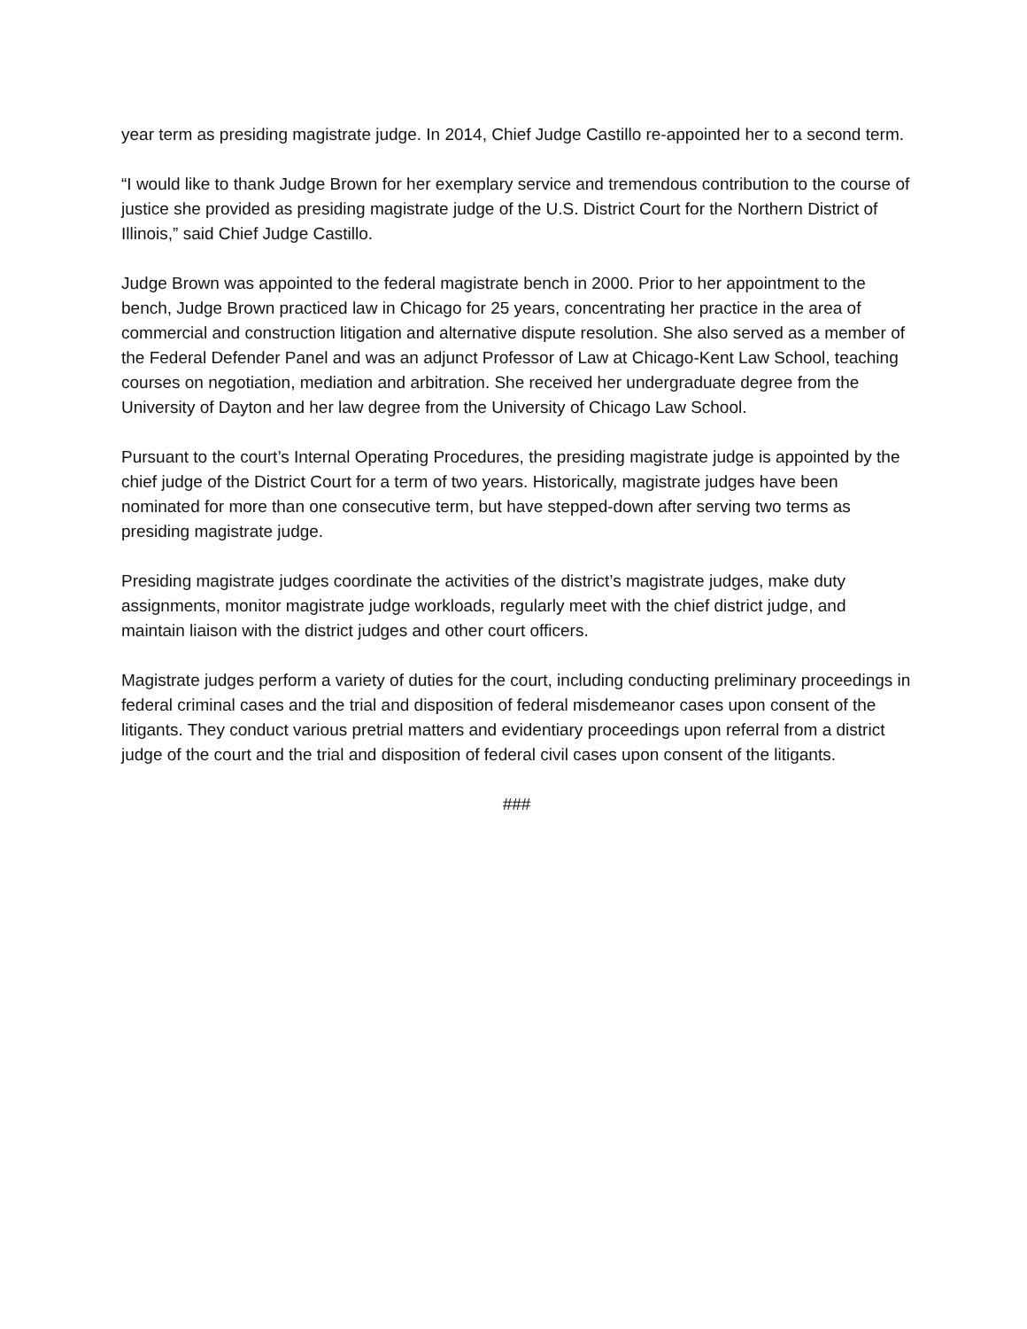year term as presiding magistrate judge. In 2014, Chief Judge Castillo re-appointed her to a second term.
“I would like to thank Judge Brown for her exemplary service and tremendous contribution to the course of justice she provided as presiding magistrate judge of the U.S. District Court for the Northern District of Illinois,” said Chief Judge Castillo.
Judge Brown was appointed to the federal magistrate bench in 2000. Prior to her appointment to the bench, Judge Brown practiced law in Chicago for 25 years, concentrating her practice in the area of commercial and construction litigation and alternative dispute resolution. She also served as a member of the Federal Defender Panel and was an adjunct Professor of Law at Chicago-Kent Law School, teaching courses on negotiation, mediation and arbitration. She received her undergraduate degree from the University of Dayton and her law degree from the University of Chicago Law School.
Pursuant to the court’s Internal Operating Procedures, the presiding magistrate judge is appointed by the chief judge of the District Court for a term of two years. Historically, magistrate judges have been nominated for more than one consecutive term, but have stepped-down after serving two terms as presiding magistrate judge.
Presiding magistrate judges coordinate the activities of the district’s magistrate judges, make duty assignments, monitor magistrate judge workloads, regularly meet with the chief district judge, and maintain liaison with the district judges and other court officers.
Magistrate judges perform a variety of duties for the court, including conducting preliminary proceedings in federal criminal cases and the trial and disposition of federal misdemeanor cases upon consent of the litigants. They conduct various pretrial matters and evidentiary proceedings upon referral from a district judge of the court and the trial and disposition of federal civil cases upon consent of the litigants.
###